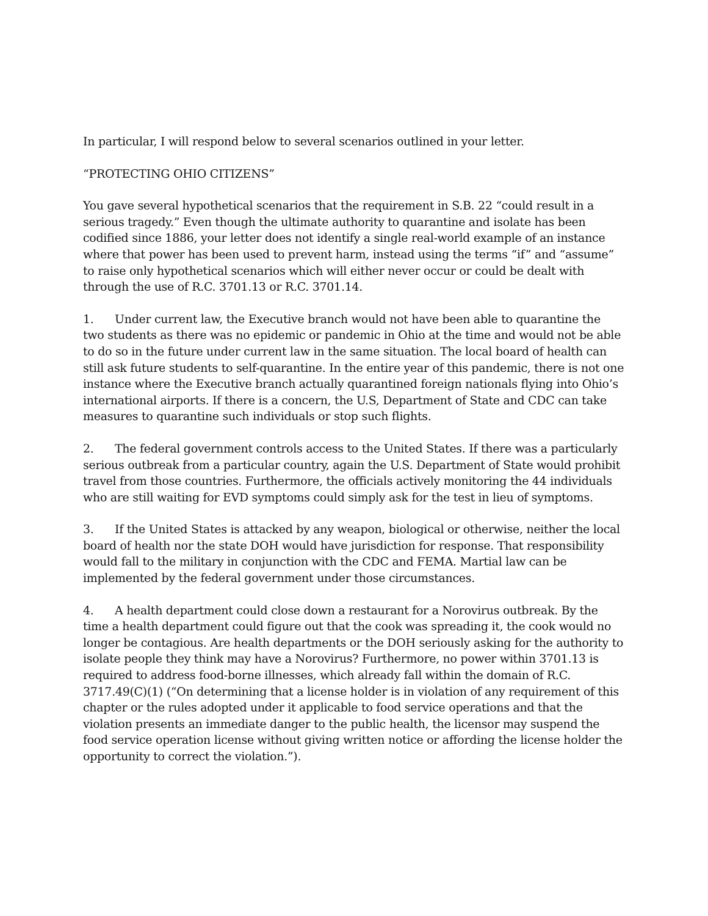In particular, I will respond below to several scenarios outlined in your letter.
“PROTECTING OHIO CITIZENS”
You gave several hypothetical scenarios that the requirement in S.B. 22 “could result in a serious tragedy.” Even though the ultimate authority to quarantine and isolate has been codified since 1886, your letter does not identify a single real-world example of an instance where that power has been used to prevent harm, instead using the terms “if” and “assume” to raise only hypothetical scenarios which will either never occur or could be dealt with through the use of R.C. 3701.13 or R.C. 3701.14.
1. Under current law, the Executive branch would not have been able to quarantine the two students as there was no epidemic or pandemic in Ohio at the time and would not be able to do so in the future under current law in the same situation. The local board of health can still ask future students to self-quarantine. In the entire year of this pandemic, there is not one instance where the Executive branch actually quarantined foreign nationals flying into Ohio’s international airports. If there is a concern, the U.S, Department of State and CDC can take measures to quarantine such individuals or stop such flights.
2. The federal government controls access to the United States. If there was a particularly serious outbreak from a particular country, again the U.S. Department of State would prohibit travel from those countries. Furthermore, the officials actively monitoring the 44 individuals who are still waiting for EVD symptoms could simply ask for the test in lieu of symptoms.
3. If the United States is attacked by any weapon, biological or otherwise, neither the local board of health nor the state DOH would have jurisdiction for response. That responsibility would fall to the military in conjunction with the CDC and FEMA. Martial law can be implemented by the federal government under those circumstances.
4. A health department could close down a restaurant for a Norovirus outbreak. By the time a health department could figure out that the cook was spreading it, the cook would no longer be contagious. Are health departments or the DOH seriously asking for the authority to isolate people they think may have a Norovirus? Furthermore, no power within 3701.13 is required to address food-borne illnesses, which already fall within the domain of R.C. 3717.49(C)(1) (“On determining that a license holder is in violation of any requirement of this chapter or the rules adopted under it applicable to food service operations and that the violation presents an immediate danger to the public health, the licensor may suspend the food service operation license without giving written notice or affording the license holder the opportunity to correct the violation.”).